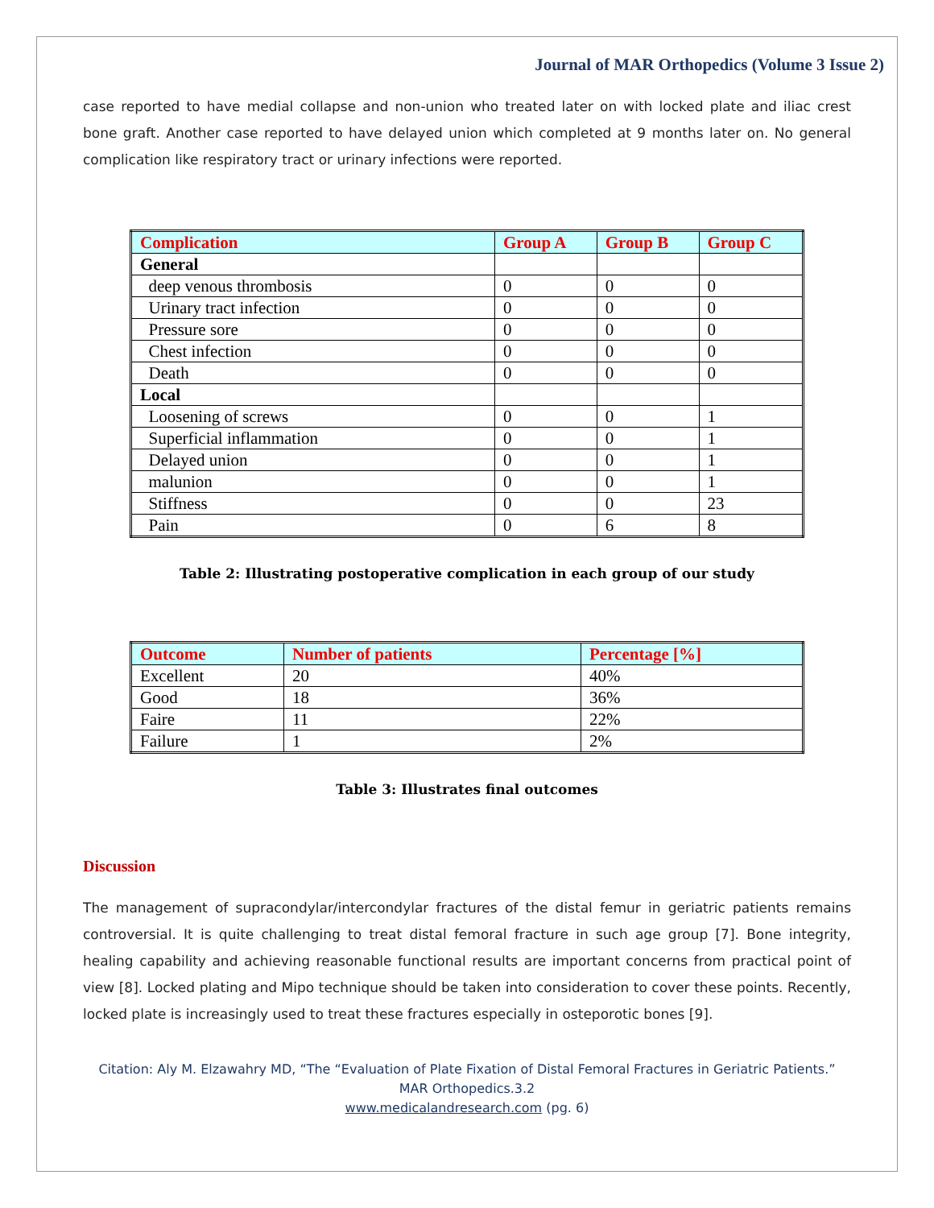Journal of MAR Orthopedics (Volume 3 Issue 2)
case reported to have medial collapse and non-union who treated later on with locked plate and iliac crest bone graft. Another case reported to have delayed union which completed at 9 months later on. No general complication like respiratory tract or urinary infections were reported.
| Complication | Group A | Group B | Group C |
| --- | --- | --- | --- |
| General | | | |
| deep venous thrombosis | 0 | 0 | 0 |
| Urinary tract infection | 0 | 0 | 0 |
| Pressure sore | 0 | 0 | 0 |
| Chest infection | 0 | 0 | 0 |
| Death | 0 | 0 | 0 |
| Local | | | |
| Loosening of screws | 0 | 0 | 1 |
| Superficial inflammation | 0 | 0 | 1 |
| Delayed union | 0 | 0 | 1 |
| malunion | 0 | 0 | 1 |
| Stiffness | 0 | 0 | 23 |
| Pain | 0 | 6 | 8 |
Table 2: Illustrating postoperative complication in each group of our study
| Outcome | Number of patients | Percentage [%] |
| --- | --- | --- |
| Excellent | 20 | 40% |
| Good | 18 | 36% |
| Faire | 11 | 22% |
| Failure | 1 | 2% |
Table 3: Illustrates final outcomes
Discussion
The management of supracondylar/intercondylar fractures of the distal femur in geriatric patients remains controversial. It is quite challenging to treat distal femoral fracture in such age group [7]. Bone integrity, healing capability and achieving reasonable functional results are important concerns from practical point of view [8]. Locked plating and Mipo technique should be taken into consideration to cover these points. Recently, locked plate is increasingly used to treat these fractures especially in osteporotic bones [9].
Citation: Aly M. Elzawahry MD, “The “Evaluation of Plate Fixation of Distal Femoral Fractures in Geriatric Patients.”
MAR Orthopedics.3.2
www.medicalandresearch.com (pg. 6)